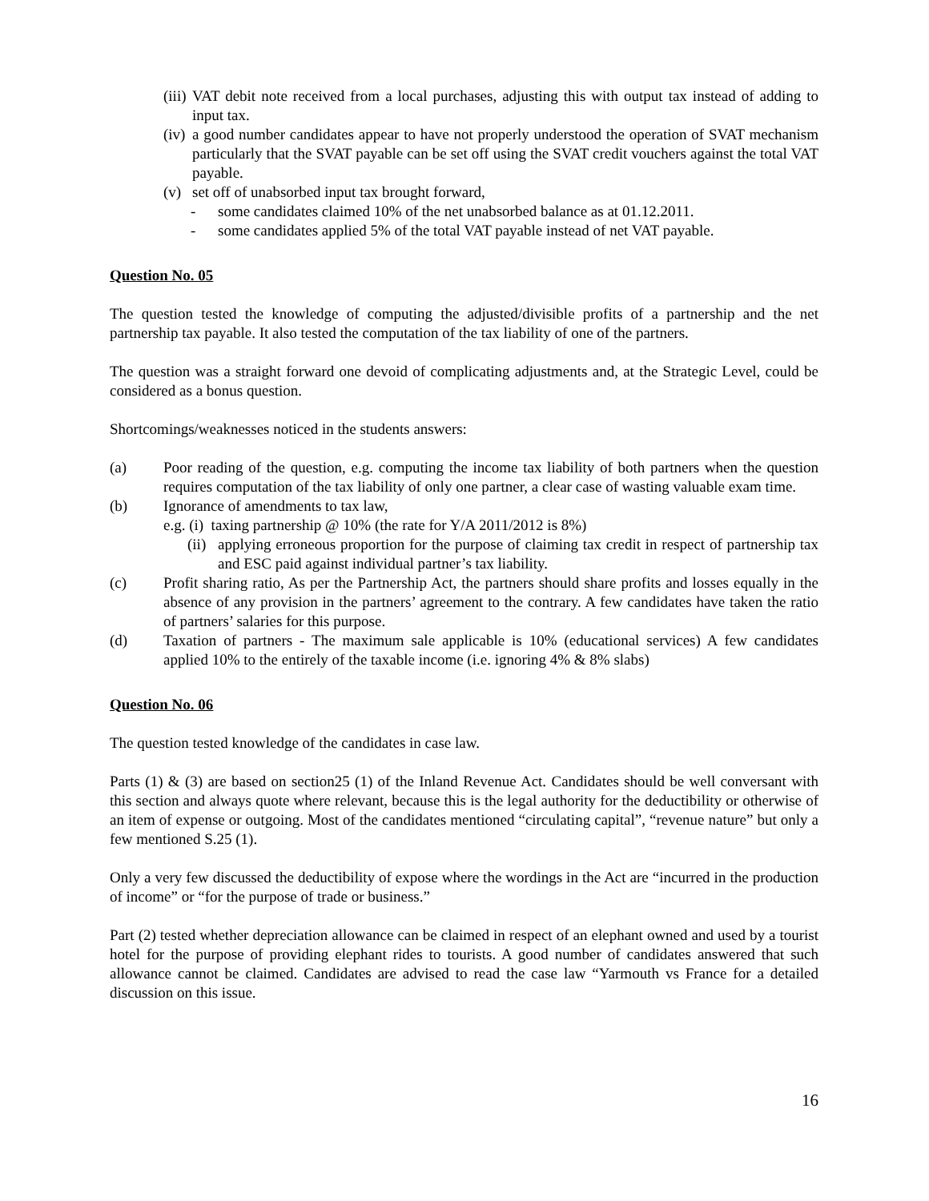(iii) VAT debit note received from a local purchases, adjusting this with output tax instead of adding to input tax.
(iv) a good number candidates appear to have not properly understood the operation of SVAT mechanism particularly that the SVAT payable can be set off using the SVAT credit vouchers against the total VAT payable.
(v) set off of unabsorbed input tax brought forward,
- some candidates claimed 10% of the net unabsorbed balance as at 01.12.2011.
- some candidates applied 5% of the total VAT payable instead of net VAT payable.
Question No. 05
The question tested the knowledge of computing the adjusted/divisible profits of a partnership and the net partnership tax payable. It also tested the computation of the tax liability of one of the partners.
The question was a straight forward one devoid of complicating adjustments and, at the Strategic Level, could be considered as a bonus question.
Shortcomings/weaknesses noticed in the students answers:
(a) Poor reading of the question, e.g. computing the income tax liability of both partners when the question requires computation of the tax liability of only one partner, a clear case of wasting valuable exam time.
(b) Ignorance of amendments to tax law,
e.g. (i) taxing partnership @ 10% (the rate for Y/A 2011/2012 is 8%)
(ii) applying erroneous proportion for the purpose of claiming tax credit in respect of partnership tax and ESC paid against individual partner’s tax liability.
(c) Profit sharing ratio, As per the Partnership Act, the partners should share profits and losses equally in the absence of any provision in the partners’ agreement to the contrary. A few candidates have taken the ratio of partners’ salaries for this purpose.
(d) Taxation of partners - The maximum sale applicable is 10% (educational services) A few candidates applied 10% to the entirely of the taxable income (i.e. ignoring 4% & 8% slabs)
Question No. 06
The question tested knowledge of the candidates in case law.
Parts (1) & (3) are based on section25 (1) of the Inland Revenue Act. Candidates should be well conversant with this section and always quote where relevant, because this is the legal authority for the deductibility or otherwise of an item of expense or outgoing. Most of the candidates mentioned “circulating capital”, “revenue nature” but only a few mentioned S.25 (1).
Only a very few discussed the deductibility of expose where the wordings in the Act are “incurred in the production of income” or “for the purpose of trade or business.”
Part (2) tested whether depreciation allowance can be claimed in respect of an elephant owned and used by a tourist hotel for the purpose of providing elephant rides to tourists. A good number of candidates answered that such allowance cannot be claimed. Candidates are advised to read the case law “Yarmouth vs France for a detailed discussion on this issue.
16